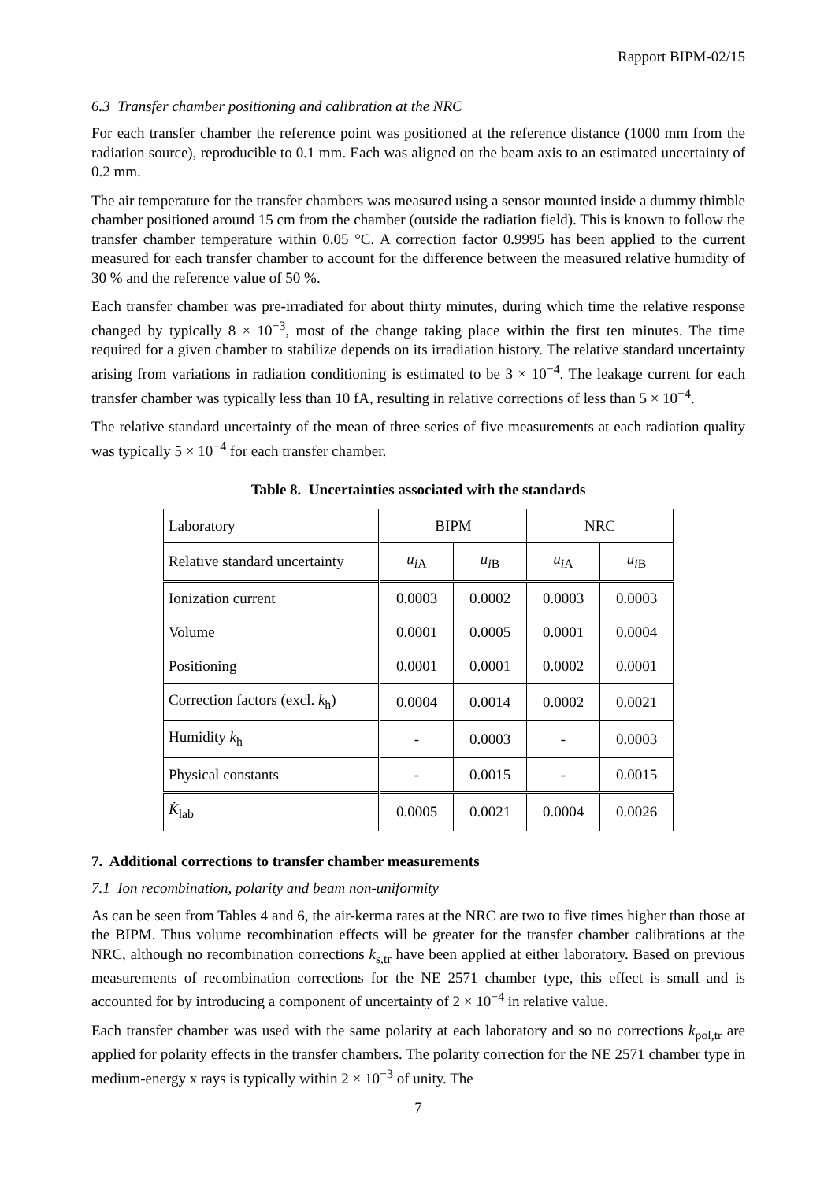Rapport BIPM-02/15
6.3 Transfer chamber positioning and calibration at the NRC
For each transfer chamber the reference point was positioned at the reference distance (1000 mm from the radiation source), reproducible to 0.1 mm. Each was aligned on the beam axis to an estimated uncertainty of 0.2 mm.
The air temperature for the transfer chambers was measured using a sensor mounted inside a dummy thimble chamber positioned around 15 cm from the chamber (outside the radiation field). This is known to follow the transfer chamber temperature within 0.05 °C. A correction factor 0.9995 has been applied to the current measured for each transfer chamber to account for the difference between the measured relative humidity of 30 % and the reference value of 50 %.
Each transfer chamber was pre-irradiated for about thirty minutes, during which time the relative response changed by typically 8 × 10<sup>−3</sup>, most of the change taking place within the first ten minutes. The time required for a given chamber to stabilize depends on its irradiation history. The relative standard uncertainty arising from variations in radiation conditioning is estimated to be 3 × 10<sup>−4</sup>. The leakage current for each transfer chamber was typically less than 10 fA, resulting in relative corrections of less than 5 × 10<sup>−4</sup>.
The relative standard uncertainty of the mean of three series of five measurements at each radiation quality was typically 5 × 10<sup>−4</sup> for each transfer chamber.
Table 8. Uncertainties associated with the standards
| Laboratory | BIPM | | NRC | |
| --- | --- | --- | --- | --- |
| Relative standard uncertainty | u<sub>i</sub><sub>A</sub> | u<sub>i</sub><sub>B</sub> | u<sub>i</sub><sub>A</sub> | u<sub>i</sub><sub>B</sub> |
| Ionization current | 0.0003 | 0.0002 | 0.0003 | 0.0003 |
| Volume | 0.0001 | 0.0005 | 0.0001 | 0.0004 |
| Positioning | 0.0001 | 0.0001 | 0.0002 | 0.0001 |
| Correction factors (excl. k<sub>h</sub>) | 0.0004 | 0.0014 | 0.0002 | 0.0021 |
| Humidity k<sub>h</sub> | - | 0.0003 | - | 0.0003 |
| Physical constants | - | 0.0015 | - | 0.0015 |
| K̇<sub>lab</sub> | 0.0005 | 0.0021 | 0.0004 | 0.0026 |
7. Additional corrections to transfer chamber measurements
7.1 Ion recombination, polarity and beam non-uniformity
As can be seen from Tables 4 and 6, the air-kerma rates at the NRC are two to five times higher than those at the BIPM. Thus volume recombination effects will be greater for the transfer chamber calibrations at the NRC, although no recombination corrections k<sub>s,tr</sub> have been applied at either laboratory. Based on previous measurements of recombination corrections for the NE 2571 chamber type, this effect is small and is accounted for by introducing a component of uncertainty of 2 × 10<sup>−4</sup> in relative value.
Each transfer chamber was used with the same polarity at each laboratory and so no corrections k<sub>pol,tr</sub> are applied for polarity effects in the transfer chambers. The polarity correction for the NE 2571 chamber type in medium-energy x rays is typically within 2 × 10<sup>−3</sup> of unity. The
7